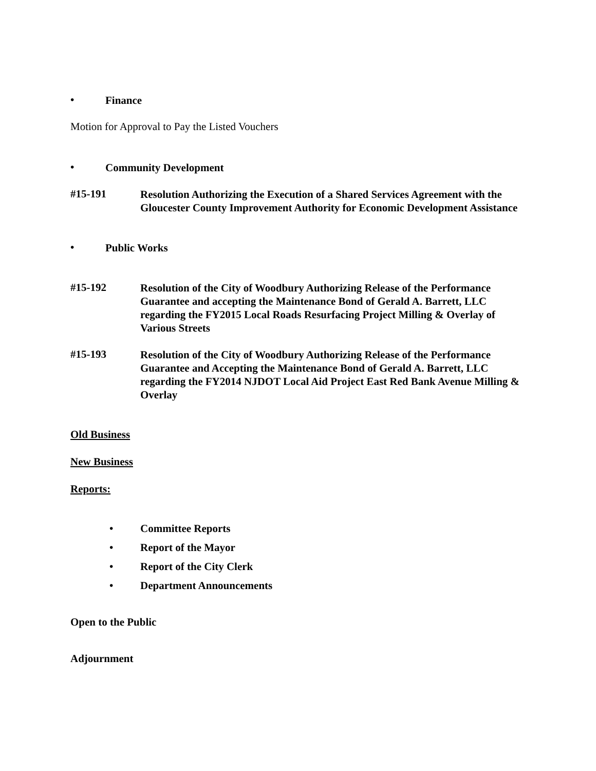• Finance
Motion for Approval to Pay the Listed Vouchers
• Community Development
#15-191 Resolution Authorizing the Execution of a Shared Services Agreement with the Gloucester County Improvement Authority for Economic Development Assistance
• Public Works
#15-192 Resolution of the City of Woodbury Authorizing Release of the Performance Guarantee and accepting the Maintenance Bond of Gerald A. Barrett, LLC regarding the FY2015 Local Roads Resurfacing Project Milling & Overlay of Various Streets
#15-193 Resolution of the City of Woodbury Authorizing Release of the Performance Guarantee and Accepting the Maintenance Bond of Gerald A. Barrett, LLC regarding the FY2014 NJDOT Local Aid Project East Red Bank Avenue Milling & Overlay
Old Business
New Business
Reports:
• Committee Reports
• Report of the Mayor
• Report of the City Clerk
• Department Announcements
Open to the Public
Adjournment